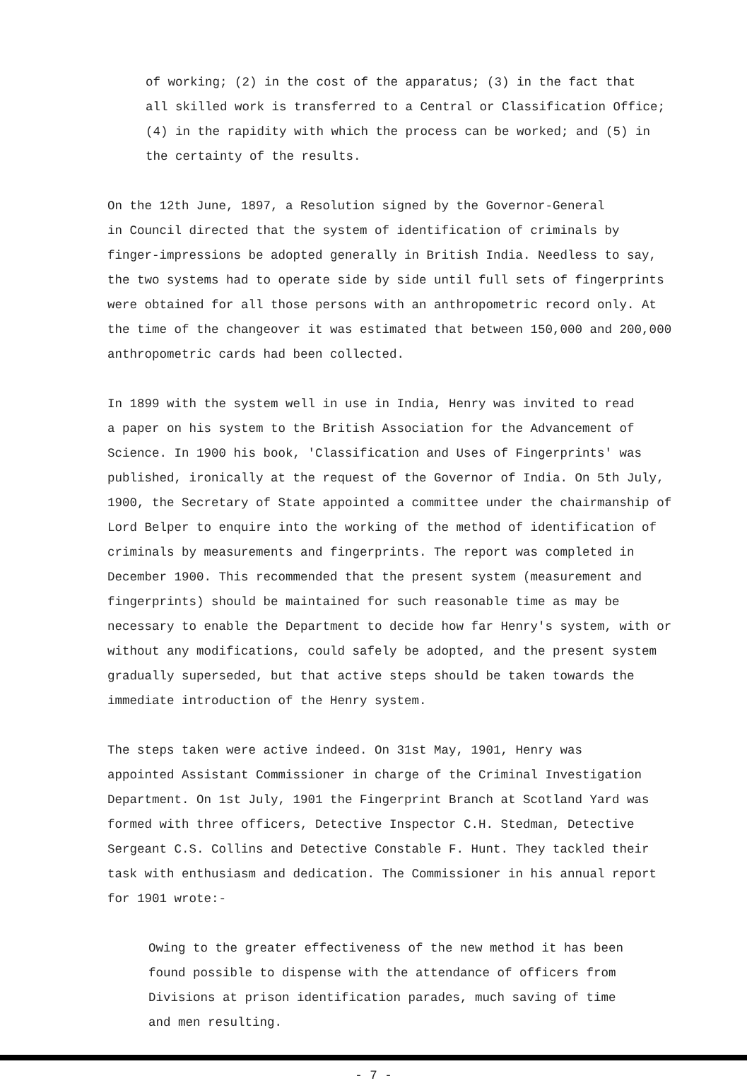of working; (2) in the cost of the apparatus; (3) in the fact that all skilled work is transferred to a Central or Classification Office; (4) in the rapidity with which the process can be worked; and (5) in the certainty of the results.
On the 12th June, 1897, a Resolution signed by the Governor-General in Council directed that the system of identification of criminals by finger-impressions be adopted generally in British India. Needless to say, the two systems had to operate side by side until full sets of fingerprints were obtained for all those persons with an anthropometric record only. At the time of the changeover it was estimated that between 150,000 and 200,000 anthropometric cards had been collected.
In 1899 with the system well in use in India, Henry was invited to read a paper on his system to the British Association for the Advancement of Science. In 1900 his book, 'Classification and Uses of Fingerprints' was published, ironically at the request of the Governor of India. On 5th July, 1900, the Secretary of State appointed a committee under the chairmanship of Lord Belper to enquire into the working of the method of identification of criminals by measurements and fingerprints. The report was completed in December 1900. This recommended that the present system (measurement and fingerprints) should be maintained for such reasonable time as may be necessary to enable the Department to decide how far Henry's system, with or without any modifications, could safely be adopted, and the present system gradually superseded, but that active steps should be taken towards the immediate introduction of the Henry system.
The steps taken were active indeed. On 31st May, 1901, Henry was appointed Assistant Commissioner in charge of the Criminal Investigation Department. On 1st July, 1901 the Fingerprint Branch at Scotland Yard was formed with three officers, Detective Inspector C.H. Stedman, Detective Sergeant C.S. Collins and Detective Constable F. Hunt. They tackled their task with enthusiasm and dedication. The Commissioner in his annual report for 1901 wrote:-
Owing to the greater effectiveness of the new method it has been found possible to dispense with the attendance of officers from Divisions at prison identification parades, much saving of time and men resulting.
- 7 -